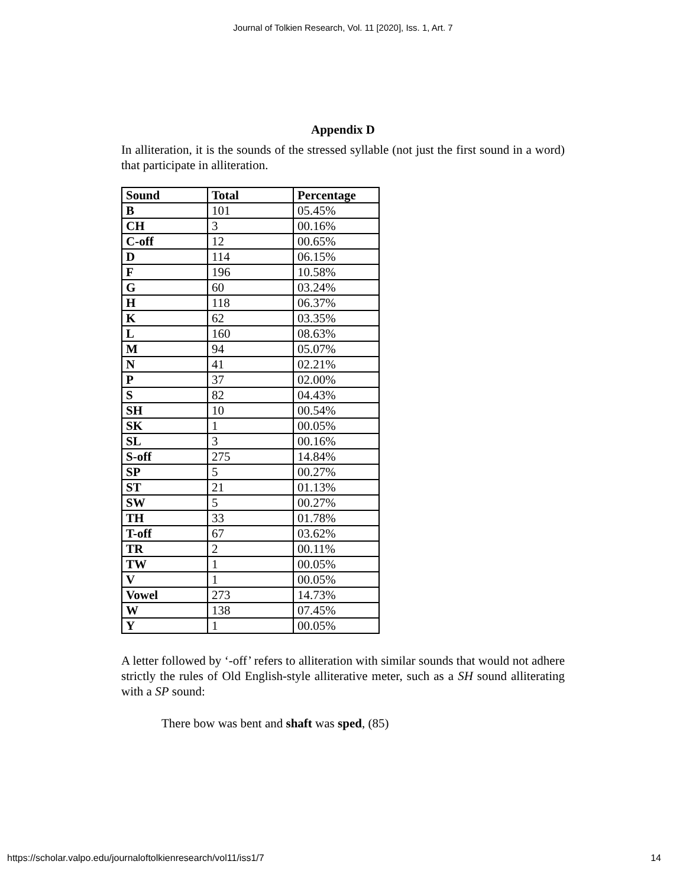Journal of Tolkien Research, Vol. 11 [2020], Iss. 1, Art. 7
Appendix D
In alliteration, it is the sounds of the stressed syllable (not just the first sound in a word) that participate in alliteration.
| Sound | Total | Percentage |
| --- | --- | --- |
| B | 101 | 05.45% |
| CH | 3 | 00.16% |
| C-off | 12 | 00.65% |
| D | 114 | 06.15% |
| F | 196 | 10.58% |
| G | 60 | 03.24% |
| H | 118 | 06.37% |
| K | 62 | 03.35% |
| L | 160 | 08.63% |
| M | 94 | 05.07% |
| N | 41 | 02.21% |
| P | 37 | 02.00% |
| S | 82 | 04.43% |
| SH | 10 | 00.54% |
| SK | 1 | 00.05% |
| SL | 3 | 00.16% |
| S-off | 275 | 14.84% |
| SP | 5 | 00.27% |
| ST | 21 | 01.13% |
| SW | 5 | 00.27% |
| TH | 33 | 01.78% |
| T-off | 67 | 03.62% |
| TR | 2 | 00.11% |
| TW | 1 | 00.05% |
| V | 1 | 00.05% |
| Vowel | 273 | 14.73% |
| W | 138 | 07.45% |
| Y | 1 | 00.05% |
A letter followed by ‘-off’ refers to alliteration with similar sounds that would not adhere strictly the rules of Old English-style alliterative meter, such as a SH sound alliterating with a SP sound:
There bow was bent and shaft was sped, (85)
https://scholar.valpo.edu/journaloftolkienresearch/vol11/iss1/7 14